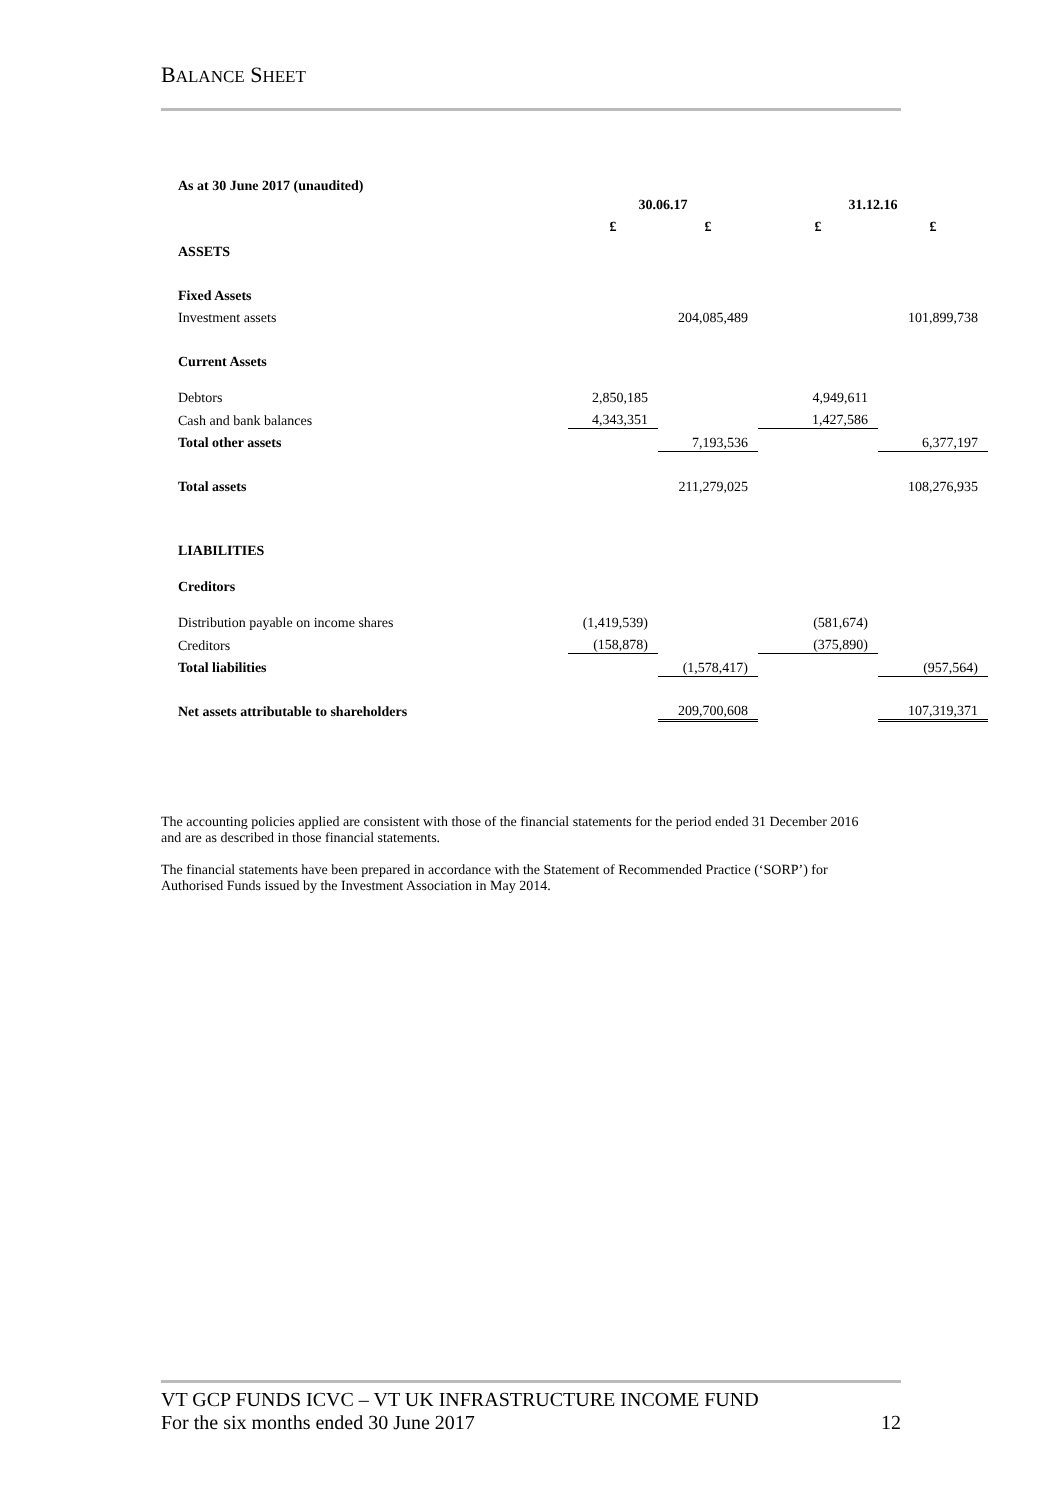BALANCE SHEET
| As at 30 June 2017 (unaudited) | | | | |
| | 30.06.17 | | 31.12.16 | |
| | £ | £ | £ | £ |
| ASSETS | | | | |
| Fixed Assets | | | | |
| Investment assets | | 204,085,489 | | 101,899,738 |
| Current Assets | | | | |
| Debtors | 2,850,185 | | 4,949,611 | |
| Cash and bank balances | 4,343,351 | | 1,427,586 | |
| Total other assets | | 7,193,536 | | 6,377,197 |
| Total assets | | 211,279,025 | | 108,276,935 |
| LIABILITIES | | | | |
| Creditors | | | | |
| Distribution payable on income shares | (1,419,539) | | (581,674) | |
| Creditors | (158,878) | | (375,890) | |
| Total liabilities | | (1,578,417) | | (957,564) |
| Net assets attributable to shareholders | | 209,700,608 | | 107,319,371 |
The accounting policies applied are consistent with those of the financial statements for the period ended 31 December 2016 and are as described in those financial statements.
The financial statements have been prepared in accordance with the Statement of Recommended Practice (‘SORP’) for Authorised Funds issued by the Investment Association in May 2014.
VT GCP FUNDS ICVC – VT UK INFRASTRUCTURE INCOME FUND
For the six months ended 30 June 2017 12